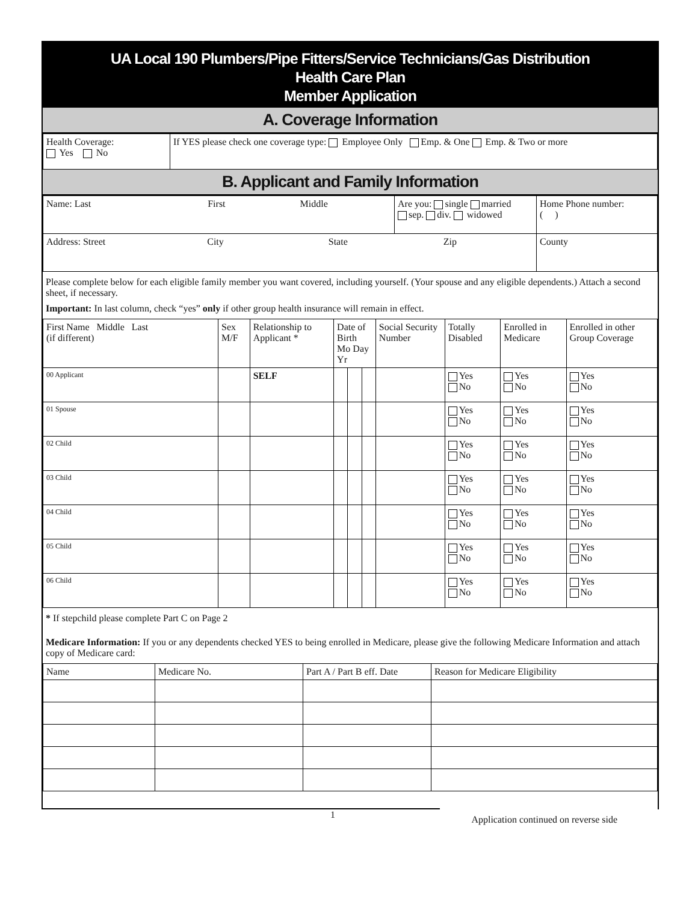UA Local 190 Plumbers/Pipe Fitters/Service Technicians/Gas Distribution
Health Care Plan
Member Application
A. Coverage Information
| Health Coverage: Yes No | If YES please check one coverage type: Employee Only Emp. & One Emp. & Two or more |
B. Applicant and Family Information
| Name: Last First Middle | Are you: single married sep. div. widowed | Home Phone number: ( ) |
| Address: Street City State Zip | | County |
Please complete below for each eligible family member you want covered, including yourself. (Your spouse and any eligible dependents.) Attach a second sheet, if necessary.
Important: In last column, check “yes” only if other group health insurance will remain in effect.
| First Name Middle Last (if different) | Sex M/F | Relationship to Applicant * | Date of Birth Mo Day Yr | | | Social Security Number | Totally Disabled | Enrolled in Medicare | Enrolled in other Group Coverage |
| --- | --- | --- | --- | --- | --- | --- | --- | --- | --- |
| 00 Applicant | | SELF | | | | | Yes No | Yes No | Yes No |
| 01 Spouse | | | | | | | Yes No | Yes No | Yes No |
| 02 Child | | | | | | | Yes No | Yes No | Yes No |
| 03 Child | | | | | | | Yes No | Yes No | Yes No |
| 04 Child | | | | | | | Yes No | Yes No | Yes No |
| 05 Child | | | | | | | Yes No | Yes No | Yes No |
| 06 Child | | | | | | | Yes No | Yes No | Yes No |
* If stepchild please complete Part C on Page 2
Medicare Information: If you or any dependents checked YES to being enrolled in Medicare, please give the following Medicare Information and attach copy of Medicare card:
| Name | Medicare No. | Part A / Part B eff. Date | Reason for Medicare Eligibility |
1 Application continued on reverse side